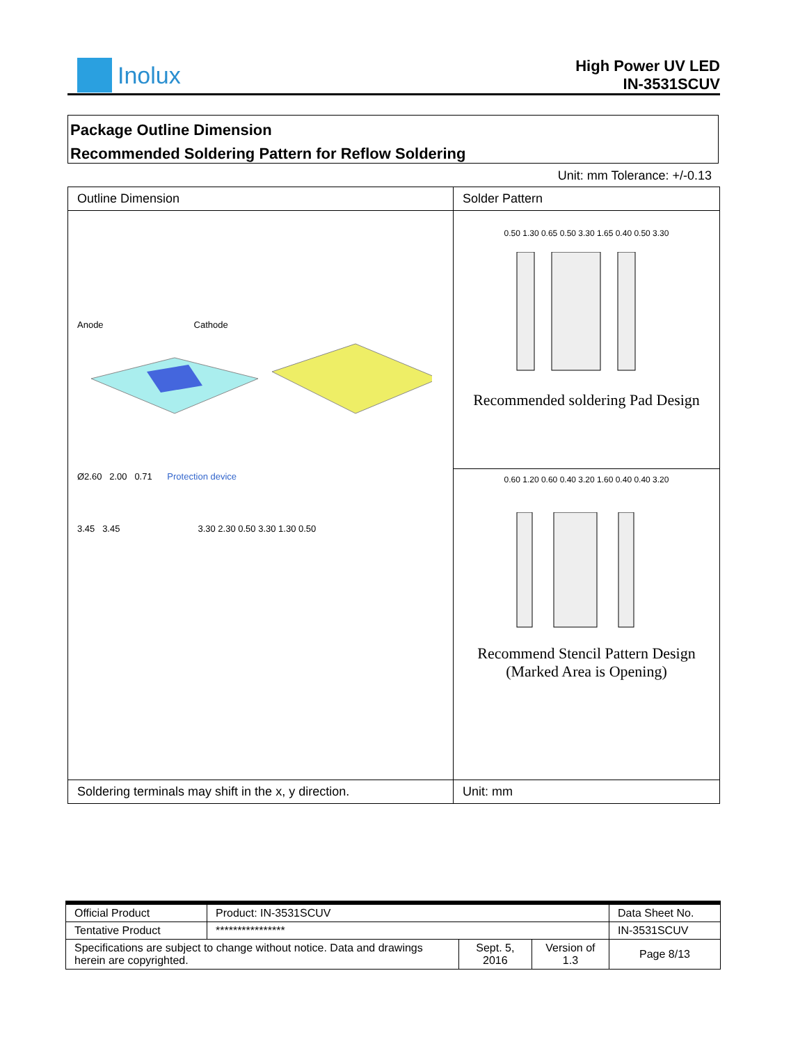Inolux
High Power UV LED
IN-3531SCUV
Package Outline Dimension
Recommended Soldering Pattern for Reflow Soldering
Unit: mm Tolerance: +/-0.13
| Outline Dimension | Solder Pattern |
| Anode Cathode Ø2.60 2.00 0.71 Protection device 3.45 3.45 3.30 2.30 0.50 3.30 1.30 0.50 | 0.50 1.30 0.65 0.50 3.30 1.65 0.40 0.50 3.30 Recommended soldering Pad Design 0.60 1.20 0.60 0.40 3.20 1.60 0.40 0.40 3.20 Recommend Stencil Pattern Design (Marked Area is Opening) |
| Soldering terminals may shift in the x, y direction. | Unit: mm |
| Official Product | Product: IN-3531SCUV | | | Data Sheet No. |
| Tentative Product | **************** | | | IN-3531SCUV |
| Specifications are subject to change without notice. Data and drawings herein are copyrighted. | | Sept. 5, 2016 | Version of 1.3 | Page 8/13 |